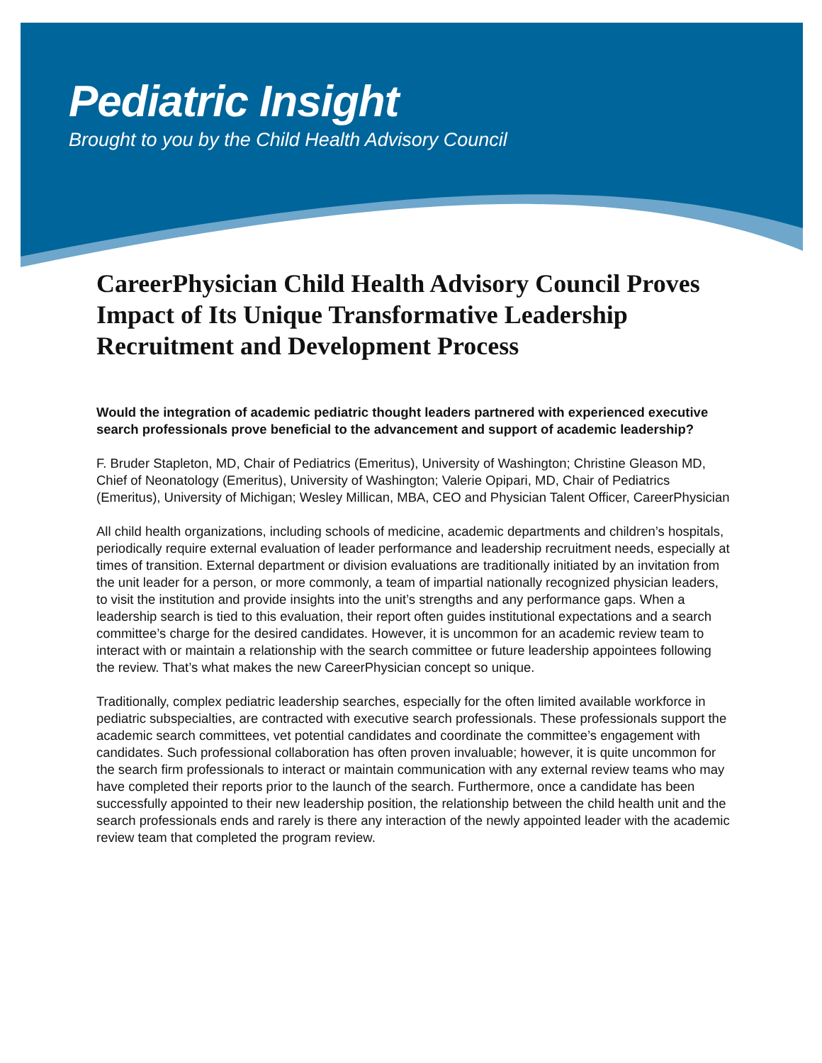Pediatric Insight
Brought to you by the Child Health Advisory Council
CareerPhysician Child Health Advisory Council Proves Impact of Its Unique Transformative Leadership Recruitment and Development Process
Would the integration of academic pediatric thought leaders partnered with experienced executive search professionals prove beneficial to the advancement and support of academic leadership?
F. Bruder Stapleton, MD, Chair of Pediatrics (Emeritus), University of Washington; Christine Gleason MD, Chief of Neonatology (Emeritus), University of Washington; Valerie Opipari, MD, Chair of Pediatrics (Emeritus), University of Michigan; Wesley Millican, MBA, CEO and Physician Talent Officer, CareerPhysician
All child health organizations, including schools of medicine, academic departments and children’s hospitals, periodically require external evaluation of leader performance and leadership recruitment needs, especially at times of transition. External department or division evaluations are traditionally initiated by an invitation from the unit leader for a person, or more commonly, a team of impartial nationally recognized physician leaders, to visit the institution and provide insights into the unit’s strengths and any performance gaps. When a leadership search is tied to this evaluation, their report often guides institutional expectations and a search committee’s charge for the desired candidates. However, it is uncommon for an academic review team to interact with or maintain a relationship with the search committee or future leadership appointees following the review. That’s what makes the new CareerPhysician concept so unique.
Traditionally, complex pediatric leadership searches, especially for the often limited available workforce in pediatric subspecialties, are contracted with executive search professionals. These professionals support the academic search committees, vet potential candidates and coordinate the committee’s engagement with candidates. Such professional collaboration has often proven invaluable; however, it is quite uncommon for the search firm professionals to interact or maintain communication with any external review teams who may have completed their reports prior to the launch of the search. Furthermore, once a candidate has been successfully appointed to their new leadership position, the relationship between the child health unit and the search professionals ends and rarely is there any interaction of the newly appointed leader with the academic review team that completed the program review.